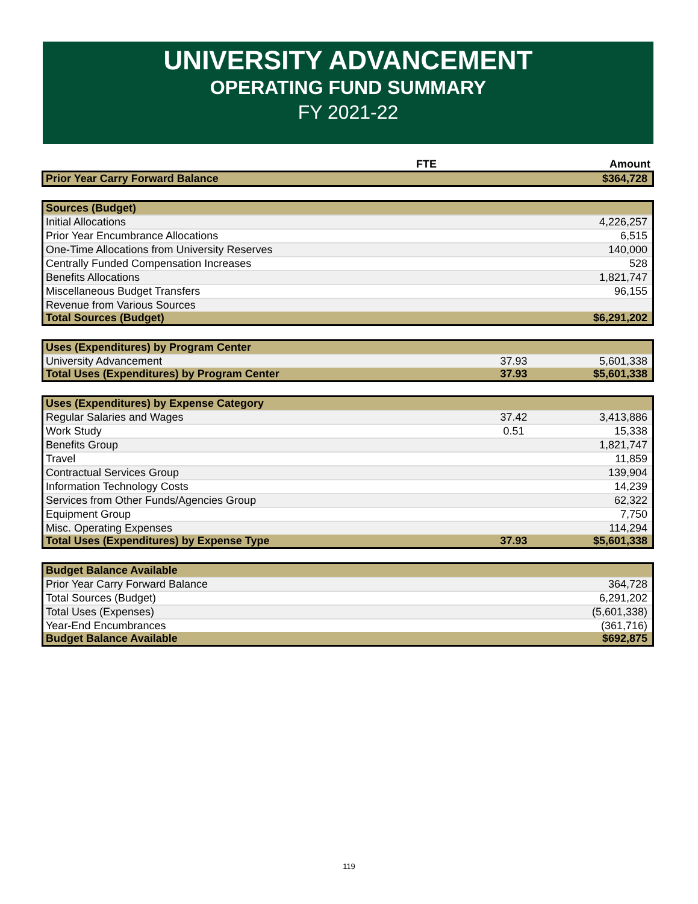UNIVERSITY ADVANCEMENT
OPERATING FUND SUMMARY
FY 2021-22
| | FTE | Amount |
| --- | --- | --- |
| Prior Year Carry Forward Balance | | $364,728 |
| Sources (Budget) | | |
| Initial Allocations | | 4,226,257 |
| Prior Year Encumbrance Allocations | | 6,515 |
| One-Time Allocations from University Reserves | | 140,000 |
| Centrally Funded Compensation Increases | | 528 |
| Benefits Allocations | | 1,821,747 |
| Miscellaneous Budget Transfers | | 96,155 |
| Revenue from Various Sources | | |
| Total Sources (Budget) | | $6,291,202 |
| Uses (Expenditures) by Program Center | | |
| University Advancement | 37.93 | 5,601,338 |
| Total Uses (Expenditures) by Program Center | 37.93 | $5,601,338 |
| Uses (Expenditures) by Expense Category | | |
| Regular Salaries and Wages | 37.42 | 3,413,886 |
| Work Study | 0.51 | 15,338 |
| Benefits Group | | 1,821,747 |
| Travel | | 11,859 |
| Contractual Services Group | | 139,904 |
| Information Technology Costs | | 14,239 |
| Services from Other Funds/Agencies Group | | 62,322 |
| Equipment Group | | 7,750 |
| Misc. Operating Expenses | | 114,294 |
| Total Uses (Expenditures) by Expense Type | 37.93 | $5,601,338 |
| Budget Balance Available | | |
| Prior Year Carry Forward Balance | | 364,728 |
| Total Sources (Budget) | | 6,291,202 |
| Total Uses (Expenses) | | (5,601,338) |
| Year-End Encumbrances | | (361,716) |
| Budget Balance Available | | $692,875 |
119